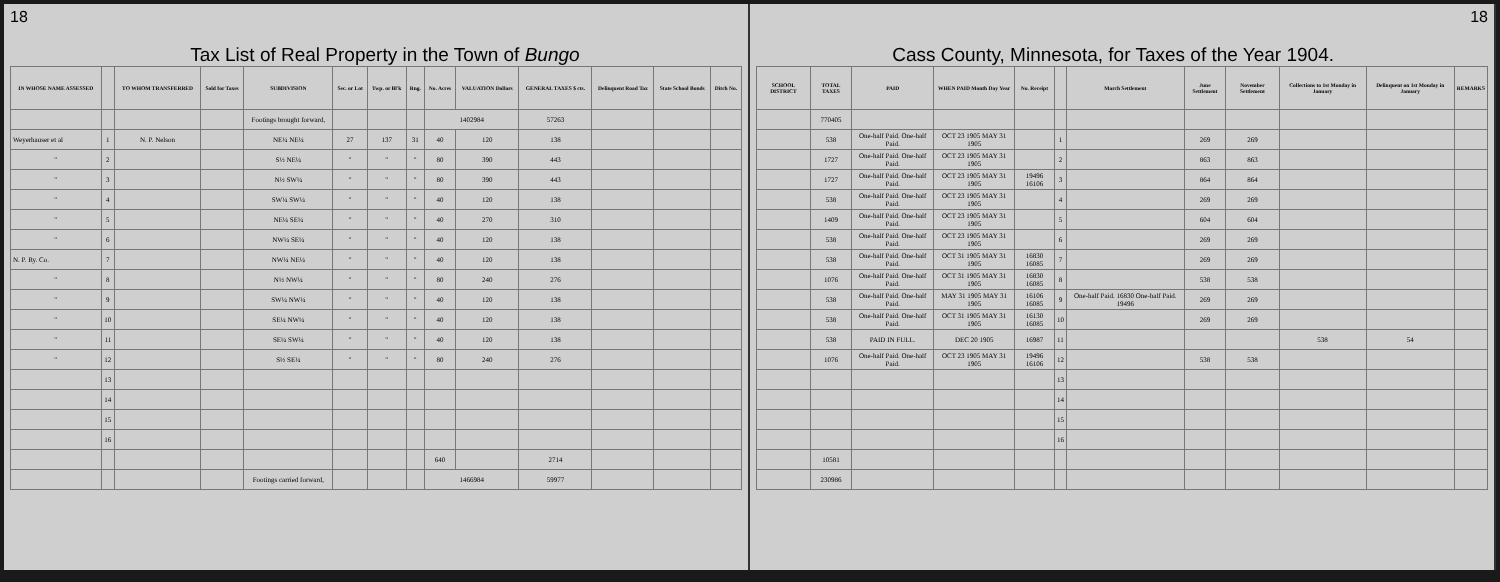18 Tax List of Real Property in the Town of Bungo
| IN WHOSE NAME ASSESSED | | TO WHOM TRANSFERRED | Sold for Taxes | SUBDIVISION | Sec. or Lot | Twp. or Bl'k | Rng. | No. Acres | VALUATION Dollars | GENERAL TAXES $ cts. | Delinquent Road Tax | State School Bonds | Ditch No. |
| --- | --- | --- | --- | --- | --- | --- | --- | --- | --- | --- | --- | --- | --- |
| | | | | Footings brought forward, | | | | 1402984 | | 57263 | | | |
| Weyerhauser et al | 1 | N. P. Nelson | | NE¼ NE¼ | 27 | 137 | 31 | 40 | 120 | 138 | | | |
| " | 2 | | | S½ NE¼ | " | " | " | 80 | 390 | 443 | | | |
| " | 3 | | | N½ SW¼ | " | " | " | 80 | 390 | 443 | | | |
| " | 4 | | | SW¼ SW¼ | " | " | " | 40 | 120 | 138 | | | |
| " | 5 | | | NE¼ SE¼ | " | " | " | 40 | 270 | 310 | | | |
| " | 6 | | | NW¼ SE¼ | " | " | " | 40 | 120 | 138 | | | |
| N. P. Ry. Co. | 7 | | | NW¼ NE¼ | " | " | " | 40 | 120 | 138 | | | |
| " | 8 | | | N½ NW¼ | " | " | " | 80 | 240 | 276 | | | |
| " | 9 | | | SW¼ NW¼ | " | " | " | 40 | 120 | 138 | | | |
| " | 10 | | | SE¼ NW¼ | " | " | " | 40 | 120 | 138 | | | |
| " | 11 | | | SE¼ SW¼ | " | " | " | 40 | 120 | 138 | | | |
| " | 12 | | | S½ SE¼ | " | " | " | 80 | 240 | 276 | | | |
| | 13 | | | | | | | | | | | | |
| | 14 | | | | | | | | | | | | |
| | 15 | | | | | | | | | | | | |
| | 16 | | | | | | | | | | | | |
| | | | | | | | | 640 | | 2714 | | | |
| | | | | Footings carried forward, | | | | 1466984 | | 59977 | | | |
Cass County, Minnesota, for Taxes of the Year 1904. 18
| SCHOOL DISTRICT | TOTAL TAXES | PAID | WHEN PAID Month Day Year | No. Receipt | | March Settlement | June Settlement | November Settlement | Collections to 1st Monday in January | Delinquent on 1st Monday in January | REMARKS |
| --- | --- | --- | --- | --- | --- | --- | --- | --- | --- | --- | --- |
| | 770405 | | | | | | | | | | |
| | 538 | One-half Paid. One-half Paid. | OCT 23 1905 MAY 31 1905 | | 1 | | 269 | 269 | | | |
| | 1727 | One-half Paid. One-half Paid. | OCT 23 1905 MAY 31 1905 | | 2 | | 863 | 863 | | | |
| | 1727 | One-half Paid. One-half Paid. | OCT 23 1905 MAY 31 1905 | 19496 16106 | 3 | | 864 | 864 | | | |
| | 538 | One-half Paid. One-half Paid. | OCT 23 1905 MAY 31 1905 | | 4 | | 269 | 269 | | | |
| | 1409 | One-half Paid. One-half Paid. | OCT 23 1905 MAY 31 1905 | | 5 | | 604 | 604 | | | |
| | 538 | One-half Paid. One-half Paid. | OCT 23 1905 MAY 31 1905 | | 6 | | 269 | 269 | | | |
| | 538 | One-half Paid. One-half Paid. | OCT 31 1905 MAY 31 1905 | 16830 16085 | 7 | | 269 | 269 | | | |
| | 1076 | One-half Paid. One-half Paid. | OCT 31 1905 MAY 31 1905 | 16830 16085 | 8 | | 538 | 538 | | | |
| | 538 | One-half Paid. One-half Paid. | MAY 31 1905 MAY 31 1905 | 16106 16085 | 9 | One-half Paid. 16830 One-half Paid. 19496 | 269 | 269 | | | |
| | 538 | One-half Paid. One-half Paid. | OCT 31 1905 MAY 31 1905 | 16130 16085 | 10 | | 269 | 269 | | | |
| | 538 | PAID IN FULL. | DEC 20 1905 | 16987 | 11 | | | | 538 | 54 | |
| | 1076 | One-half Paid. One-half Paid. | OCT 23 1905 MAY 31 1905 | 19496 16106 | 12 | | 538 | 538 | | | |
| | | | | | 13 | | | | | | |
| | | | | | 14 | | | | | | |
| | | | | | 15 | | | | | | |
| | | | | | 16 | | | | | | |
| | 10581 | | | | | | | | | | |
| | 230986 | | | | | | | | | | |